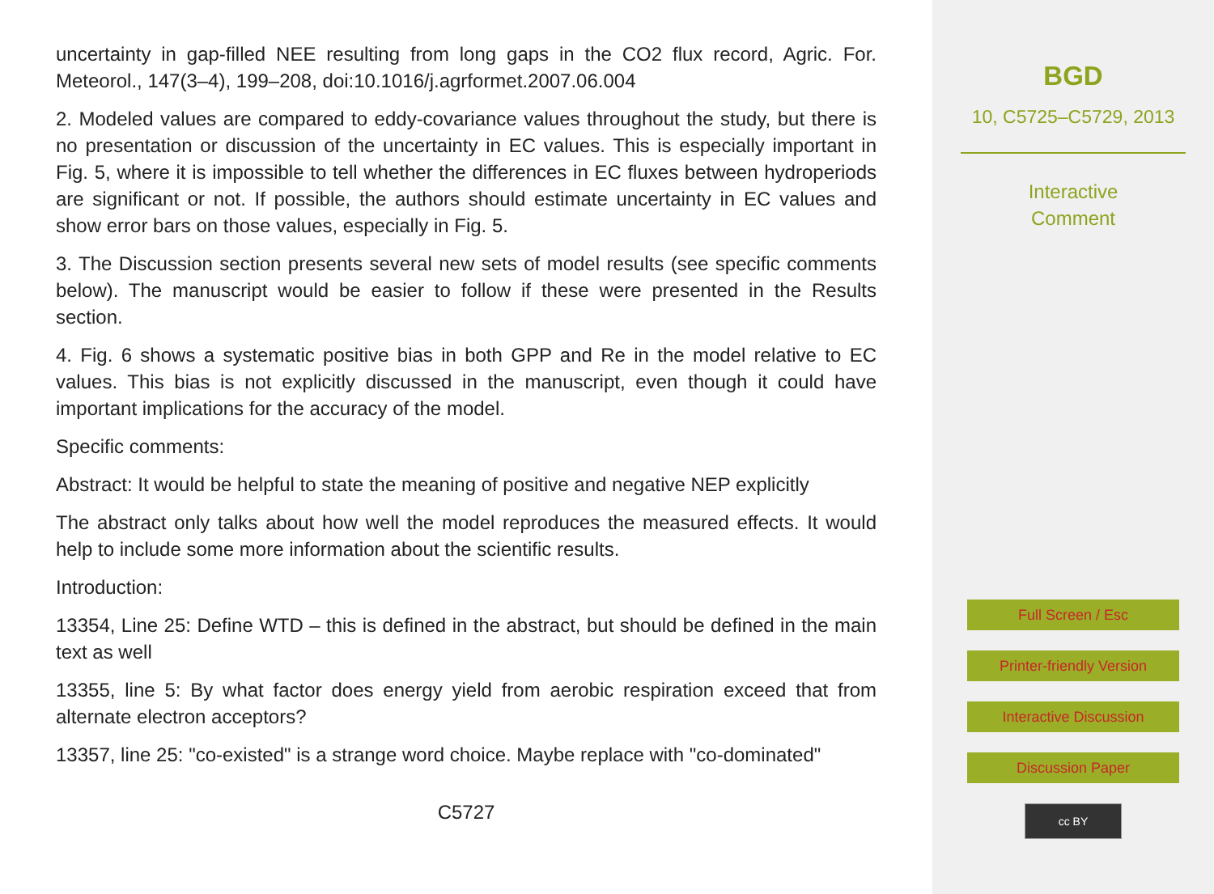uncertainty in gap-filled NEE resulting from long gaps in the CO2 flux record, Agric. For. Meteorol., 147(3–4), 199–208, doi:10.1016/j.agrformet.2007.06.004
2. Modeled values are compared to eddy-covariance values throughout the study, but there is no presentation or discussion of the uncertainty in EC values. This is especially important in Fig. 5, where it is impossible to tell whether the differences in EC fluxes between hydroperiods are significant or not. If possible, the authors should estimate uncertainty in EC values and show error bars on those values, especially in Fig. 5.
3. The Discussion section presents several new sets of model results (see specific comments below). The manuscript would be easier to follow if these were presented in the Results section.
4. Fig. 6 shows a systematic positive bias in both GPP and Re in the model relative to EC values. This bias is not explicitly discussed in the manuscript, even though it could have important implications for the accuracy of the model.
Specific comments:
Abstract: It would be helpful to state the meaning of positive and negative NEP explicitly
The abstract only talks about how well the model reproduces the measured effects. It would help to include some more information about the scientific results.
Introduction:
13354, Line 25: Define WTD – this is defined in the abstract, but should be defined in the main text as well
13355, line 5: By what factor does energy yield from aerobic respiration exceed that from alternate electron acceptors?
13357, line 25: "co-existed" is a strange word choice. Maybe replace with "co-dominated"
C5727
BGD
10, C5725–C5729, 2013
Interactive
Comment
Full Screen / Esc
Printer-friendly Version
Interactive Discussion
Discussion Paper
cc BY